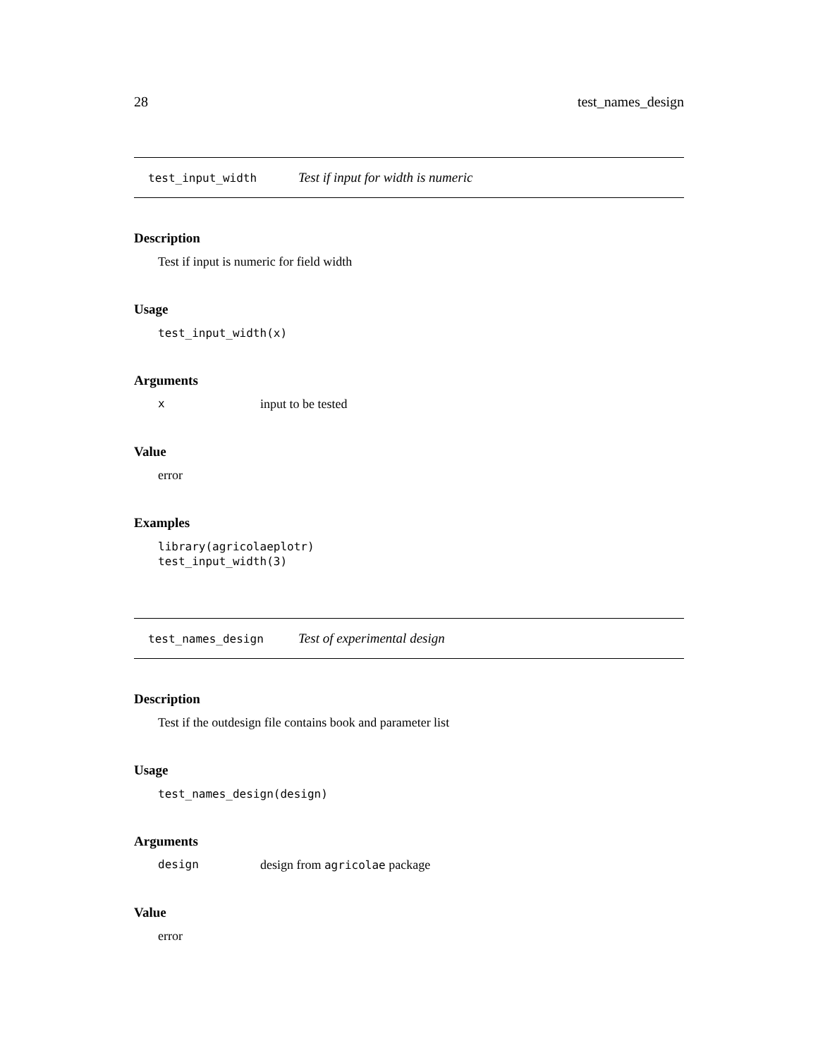28 test_names_design
test_input_width Test if input for width is numeric
Description
Test if input is numeric for field width
Usage
test_input_width(x)
Arguments
xinput to be tested
Value
error
Examples
library(agricolaeplotr)
test_input_width(3)
test_names_design Test of experimental design
Description
Test if the outdesign file contains book and parameter list
Usage
test_names_design(design)
Arguments
design design from agricolae package
Value
error